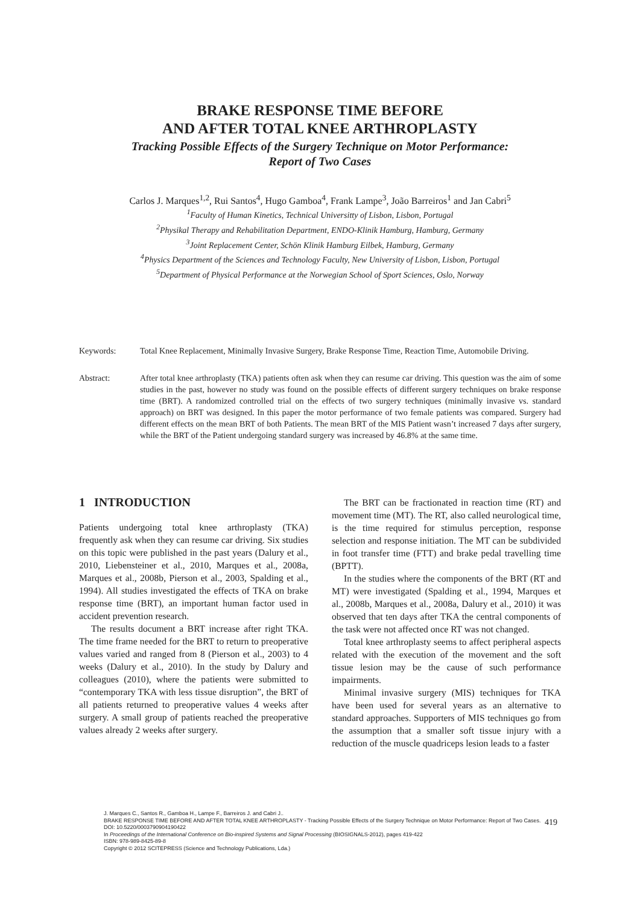BRAKE RESPONSE TIME BEFORE
AND AFTER TOTAL KNEE ARTHROPLASTY
Tracking Possible Effects of the Surgery Technique on Motor Performance:
Report of Two Cases
Carlos J. Marques<sup>1,2</sup>, Rui Santos<sup>4</sup>, Hugo Gamboa<sup>4</sup>, Frank Lampe<sup>3</sup>, João Barreiros<sup>1</sup> and Jan Cabri<sup>5</sup>
<sup>1</sup> Faculty of Human Kinetics, Technical Universitty of Lisbon, Lisbon, Portugal
<sup>2</sup> Physikal Therapy and Rehabilitation Department, ENDO-Klinik Hamburg, Hamburg, Germany
<sup>3</sup> Joint Replacement Center, Schön Klinik Hamburg Eilbek, Hamburg, Germany
<sup>4</sup> Physics Department of the Sciences and Technology Faculty, New University of Lisbon, Lisbon, Portugal
<sup>5</sup> Department of Physical Performance at the Norwegian School of Sport Sciences, Oslo, Norway
Keywords: Total Knee Replacement, Minimally Invasive Surgery, Brake Response Time, Reaction Time, Automobile Driving.
Abstract: After total knee arthroplasty (TKA) patients often ask when they can resume car driving. This question was the aim of some studies in the past, however no study was found on the possible effects of different surgery techniques on brake response time (BRT). A randomized controlled trial on the effects of two surgery techniques (minimally invasive vs. standard approach) on BRT was designed. In this paper the motor performance of two female patients was compared. Surgery had different effects on the mean BRT of both Patients. The mean BRT of the MIS Patient wasn’t increased 7 days after surgery, while the BRT of the Patient undergoing standard surgery was increased by 46.8% at the same time.
1 INTRODUCTION
Patients undergoing total knee arthroplasty (TKA) frequently ask when they can resume car driving. Six studies on this topic were published in the past years (Dalury et al., 2010, Liebensteiner et al., 2010, Marques et al., 2008a, Marques et al., 2008b, Pierson et al., 2003, Spalding et al., 1994). All studies investigated the effects of TKA on brake response time (BRT), an important human factor used in accident prevention research.
The results document a BRT increase after right TKA. The time frame needed for the BRT to return to preoperative values varied and ranged from 8 (Pierson et al., 2003) to 4 weeks (Dalury et al., 2010). In the study by Dalury and colleagues (2010), where the patients were submitted to “contemporary TKA with less tissue disruption”, the BRT of all patients returned to preoperative values 4 weeks after surgery. A small group of patients reached the preoperative values already 2 weeks after surgery.
The BRT can be fractionated in reaction time (RT) and movement time (MT). The RT, also called neurological time, is the time required for stimulus perception, response selection and response initiation. The MT can be subdivided in foot transfer time (FTT) and brake pedal travelling time (BPTT).
In the studies where the components of the BRT (RT and MT) were investigated (Spalding et al., 1994, Marques et al., 2008b, Marques et al., 2008a, Dalury et al., 2010) it was observed that ten days after TKA the central components of the task were not affected once RT was not changed.
Total knee arthroplasty seems to affect peripheral aspects related with the execution of the movement and the soft tissue lesion may be the cause of such performance impairments.
Minimal invasive surgery (MIS) techniques for TKA have been used for several years as an alternative to standard approaches. Supporters of MIS techniques go from the assumption that a smaller soft tissue injury with a reduction of the muscle quadriceps lesion leads to a faster
J. Marques C., Santos R., Gamboa H., Lampe F., Barreiros J. and Cabri J..
BRAKE RESPONSE TIME BEFORE AND AFTER TOTAL KNEE ARTHROPLASTY - Tracking Possible Effects of the Surgery Technique on Motor Performance: Report of Two Cases.
DOI: 10.5220/0003790904190422
In Proceedings of the International Conference on Bio-inspired Systems and Signal Processing (BIOSIGNALS-2012), pages 419-422
ISBN: 978-989-8425-89-8
Copyright © 2012 SCITEPRESS (Science and Technology Publications, Lda.)
419